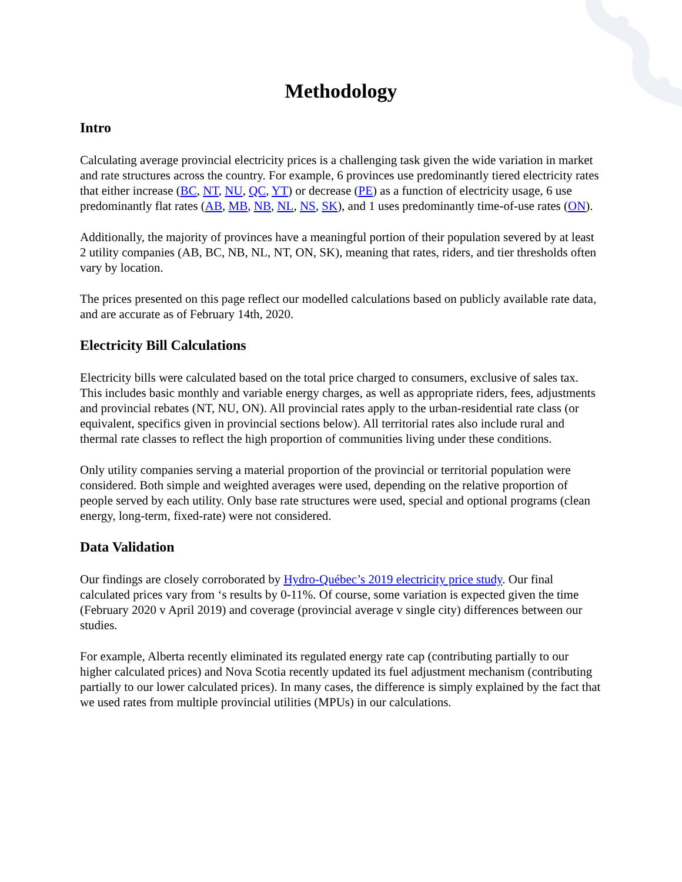Methodology
Intro
Calculating average provincial electricity prices is a challenging task given the wide variation in market and rate structures across the country. For example, 6 provinces use predominantly tiered electricity rates that either increase (BC, NT, NU, QC, YT) or decrease (PE) as a function of electricity usage, 6 use predominantly flat rates (AB, MB, NB, NL, NS, SK), and 1 uses predominantly time-of-use rates (ON).
Additionally, the majority of provinces have a meaningful portion of their population severed by at least 2 utility companies (AB, BC, NB, NL, NT, ON, SK), meaning that rates, riders, and tier thresholds often vary by location.
The prices presented on this page reflect our modelled calculations based on publicly available rate data, and are accurate as of February 14th, 2020.
Electricity Bill Calculations
Electricity bills were calculated based on the total price charged to consumers, exclusive of sales tax. This includes basic monthly and variable energy charges, as well as appropriate riders, fees, adjustments and provincial rebates (NT, NU, ON). All provincial rates apply to the urban-residential rate class (or equivalent, specifics given in provincial sections below). All territorial rates also include rural and thermal rate classes to reflect the high proportion of communities living under these conditions.
Only utility companies serving a material proportion of the provincial or territorial population were considered. Both simple and weighted averages were used, depending on the relative proportion of people served by each utility. Only base rate structures were used, special and optional programs (clean energy, long-term, fixed-rate) were not considered.
Data Validation
Our findings are closely corroborated by Hydro-Québec’s 2019 electricity price study. Our final calculated prices vary from ‘s results by 0-11%. Of course, some variation is expected given the time (February 2020 v April 2019) and coverage (provincial average v single city) differences between our studies.
For example, Alberta recently eliminated its regulated energy rate cap (contributing partially to our higher calculated prices) and Nova Scotia recently updated its fuel adjustment mechanism (contributing partially to our lower calculated prices). In many cases, the difference is simply explained by the fact that we used rates from multiple provincial utilities (MPUs) in our calculations.